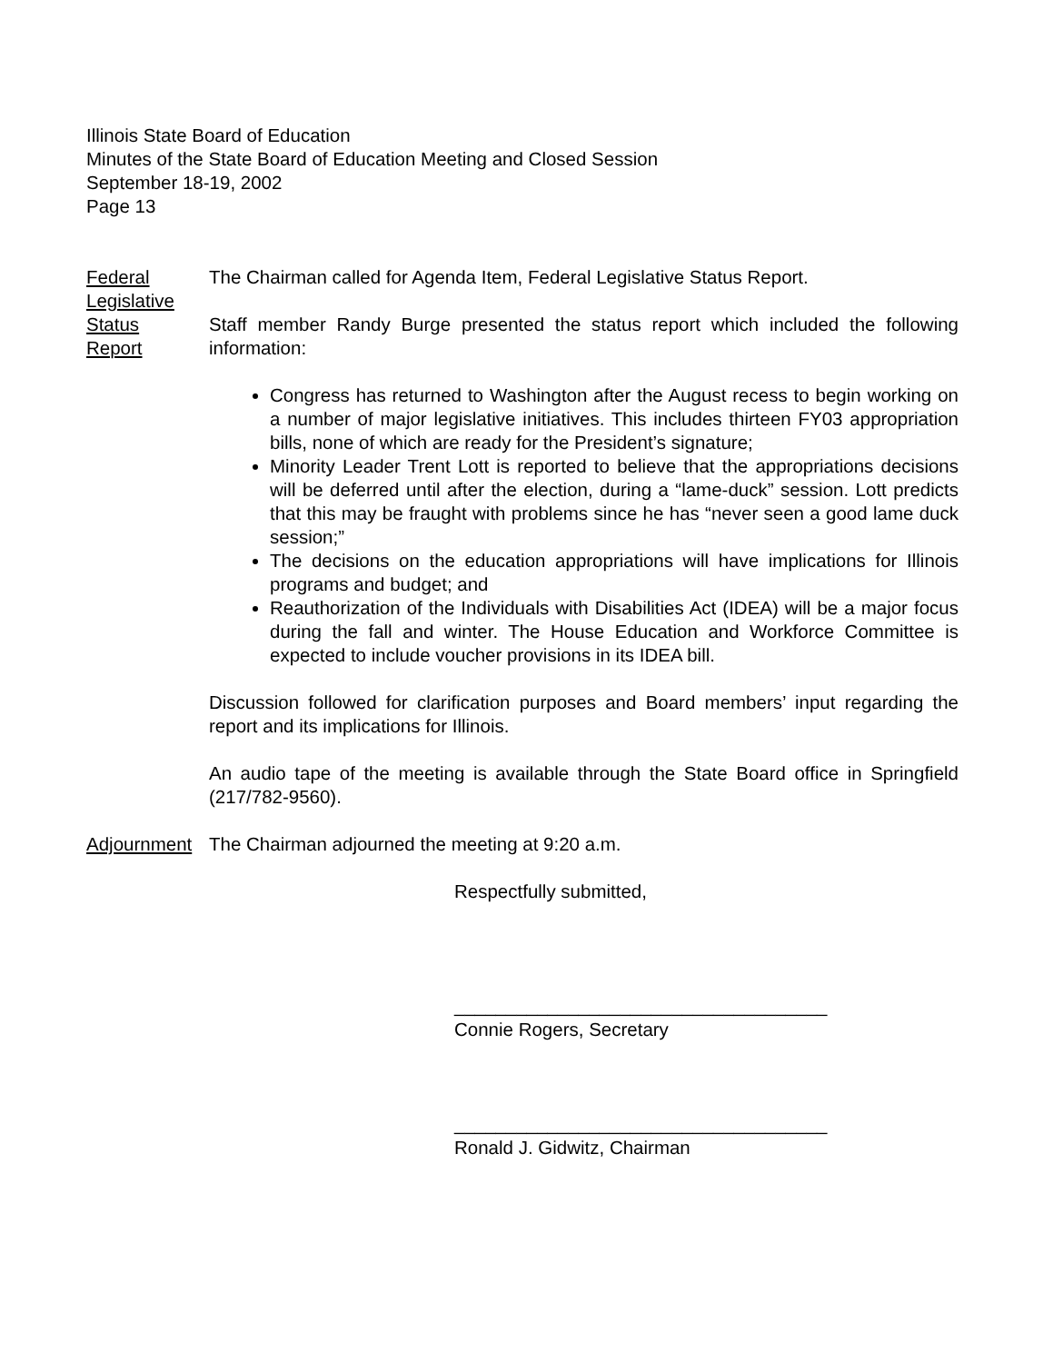Illinois State Board of Education
Minutes of the State Board of Education Meeting and Closed Session
September 18-19, 2002
Page 13
Federal
Legislative
Status
Report
The Chairman called for Agenda Item, Federal Legislative Status Report.
Staff member Randy Burge presented the status report which included the following information:
Congress has returned to Washington after the August recess to begin working on a number of major legislative initiatives. This includes thirteen FY03 appropriation bills, none of which are ready for the President’s signature;
Minority Leader Trent Lott is reported to believe that the appropriations decisions will be deferred until after the election, during a “lame-duck” session. Lott predicts that this may be fraught with problems since he has “never seen a good lame duck session;”
The decisions on the education appropriations will have implications for Illinois programs and budget; and
Reauthorization of the Individuals with Disabilities Act (IDEA) will be a major focus during the fall and winter. The House Education and Workforce Committee is expected to include voucher provisions in its IDEA bill.
Discussion followed for clarification purposes and Board members’ input regarding the report and its implications for Illinois.
An audio tape of the meeting is available through the State Board office in Springfield (217/782-9560).
Adjournment
The Chairman adjourned the meeting at 9:20 a.m.
Respectfully submitted,
____________________________________
Connie Rogers, Secretary
____________________________________
Ronald J. Gidwitz, Chairman